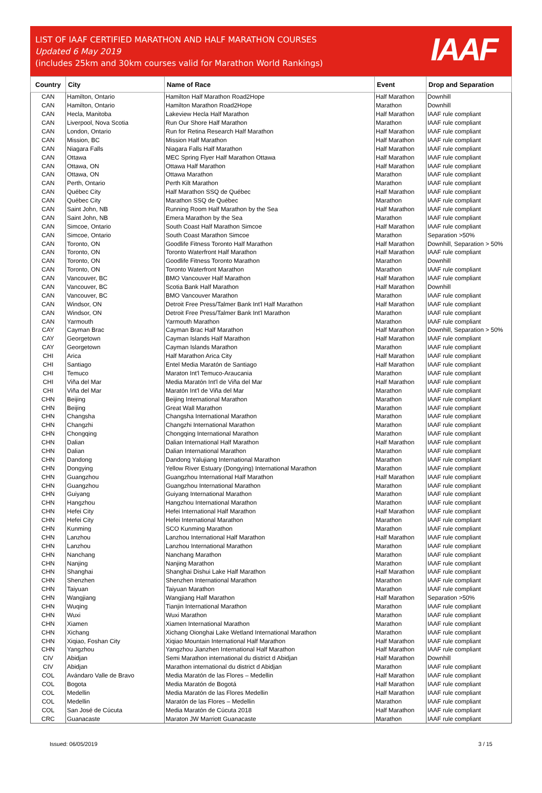LIST OF IAAF CERTIFIED MARATHON AND HALF MARATHON COURSES
Updated 6 May 2019
(includes 25km and 30km courses valid for Marathon World Rankings)
IAAF
| Country | City | Name of Race | Event | Drop and Separation |
| --- | --- | --- | --- | --- |
| CAN | Hamilton, Ontario | Hamilton Half Marathon Road2Hope | Half Marathon | Downhill |
| CAN | Hamilton, Ontario | Hamilton Marathon Road2Hope | Marathon | Downhill |
| CAN | Hecla, Manitoba | Lakeview Hecla Half Marathon | Half Marathon | IAAF rule compliant |
| CAN | Liverpool, Nova Scotia | Run Our Shore Half Marathon | Marathon | IAAF rule compliant |
| CAN | London, Ontario | Run for Retina Research Half Marathon | Half Marathon | IAAF rule compliant |
| CAN | Mission, BC | Mission Half Marathon | Half Marathon | IAAF rule compliant |
| CAN | Niagara Falls | Niagara Falls Half Marathon | Half Marathon | IAAF rule compliant |
| CAN | Ottawa | MEC Spring Flyer Half Marathon Ottawa | Half Marathon | IAAF rule compliant |
| CAN | Ottawa, ON | Ottawa Half Marathon | Half Marathon | IAAF rule compliant |
| CAN | Ottawa, ON | Ottawa Marathon | Marathon | IAAF rule compliant |
| CAN | Perth, Ontario | Perth Kilt Marathon | Marathon | IAAF rule compliant |
| CAN | Québec City | Half Marathon SSQ de Québec | Half Marathon | IAAF rule compliant |
| CAN | Québec City | Marathon SSQ de Québec | Marathon | IAAF rule compliant |
| CAN | Saint John, NB | Running Room Half Marathon by the Sea | Half Marathon | IAAF rule compliant |
| CAN | Saint John, NB | Emera Marathon by the Sea | Marathon | IAAF rule compliant |
| CAN | Simcoe, Ontario | South Coast Half Marathon Simcoe | Half Marathon | IAAF rule compliant |
| CAN | Simcoe, Ontario | South Coast Marathon Simcoe | Marathon | Separation >50% |
| CAN | Toronto, ON | Goodlife Fitness Toronto Half Marathon | Half Marathon | Downhill, Separation > 50% |
| CAN | Toronto, ON | Toronto Waterfront Half Marathon | Half Marathon | IAAF rule compliant |
| CAN | Toronto, ON | Goodlife Fitness Toronto Marathon | Marathon | Downhill |
| CAN | Toronto, ON | Toronto Waterfront Marathon | Marathon | IAAF rule compliant |
| CAN | Vancouver, BC | BMO Vancouver Half Marathon | Half Marathon | IAAF rule compliant |
| CAN | Vancouver, BC | Scotia Bank Half Marathon | Half Marathon | Downhill |
| CAN | Vancouver, BC | BMO Vancouver Marathon | Marathon | IAAF rule compliant |
| CAN | Windsor, ON | Detroit Free Press/Talmer Bank Int'l Half Marathon | Half Marathon | IAAF rule compliant |
| CAN | Windsor, ON | Detroit Free Press/Talmer Bank Int'l Marathon | Marathon | IAAF rule compliant |
| CAN | Yarmouth | Yarmouth Marathon | Marathon | IAAF rule compliant |
| CAY | Cayman Brac | Cayman Brac Half Marathon | Half Marathon | Downhill, Separation > 50% |
| CAY | Georgetown | Cayman Islands Half Marathon | Half Marathon | IAAF rule compliant |
| CAY | Georgetown | Cayman Islands Marathon | Marathon | IAAF rule compliant |
| CHI | Arica | Half Marathon Arica City | Half Marathon | IAAF rule compliant |
| CHI | Santiago | Entel Media Maratón de Santiago | Half Marathon | IAAF rule compliant |
| CHI | Temuco | Maraton Int'l Temuco-Araucania | Marathon | IAAF rule compliant |
| CHI | Viña del Mar | Media Maratón Int'l de Viña del Mar | Half Marathon | IAAF rule compliant |
| CHI | Viña del Mar | Maratón Int'l de Viña del Mar | Marathon | IAAF rule compliant |
| CHN | Beijing | Beijing International Marathon | Marathon | IAAF rule compliant |
| CHN | Beijing | Great Wall Marathon | Marathon | IAAF rule compliant |
| CHN | Changsha | Changsha International Marathon | Marathon | IAAF rule compliant |
| CHN | Changzhi | Changzhi International Marathon | Marathon | IAAF rule compliant |
| CHN | Chongqing | Chongqing International Marathon | Marathon | IAAF rule compliant |
| CHN | Dalian | Dalian International Half Marathon | Half Marathon | IAAF rule compliant |
| CHN | Dalian | Dalian International Marathon | Marathon | IAAF rule compliant |
| CHN | Dandong | Dandong Yalujiang International Marathon | Marathon | IAAF rule compliant |
| CHN | Dongying | Yellow River Estuary (Dongying) International Marathon | Marathon | IAAF rule compliant |
| CHN | Guangzhou | Guangzhou International Half Marathon | Half Marathon | IAAF rule compliant |
| CHN | Guangzhou | Guangzhou International Marathon | Marathon | IAAF rule compliant |
| CHN | Guiyang | Guiyang International Marathon | Marathon | IAAF rule compliant |
| CHN | Hangzhou | Hangzhou International Marathon | Marathon | IAAF rule compliant |
| CHN | Hefei City | Hefei International Half Marathon | Half Marathon | IAAF rule compliant |
| CHN | Hefei City | Hefei International Marathon | Marathon | IAAF rule compliant |
| CHN | Kunming | SCO Kunming Marathon | Marathon | IAAF rule compliant |
| CHN | Lanzhou | Lanzhou International Half Marathon | Half Marathon | IAAF rule compliant |
| CHN | Lanzhou | Lanzhou International Marathon | Marathon | IAAF rule compliant |
| CHN | Nanchang | Nanchang Marathon | Marathon | IAAF rule compliant |
| CHN | Nanjing | Nanjing Marathon | Marathon | IAAF rule compliant |
| CHN | Shanghai | Shanghai Dishui Lake Half Marathon | Half Marathon | IAAF rule compliant |
| CHN | Shenzhen | Shenzhen International Marathon | Marathon | IAAF rule compliant |
| CHN | Taiyuan | Taiyuan Marathon | Marathon | IAAF rule compliant |
| CHN | Wangjiang | Wangjiang Half Marathon | Half Marathon | Separation >50% |
| CHN | Wuqing | Tianjin International Marathon | Marathon | IAAF rule compliant |
| CHN | Wuxi | Wuxi Marathon | Marathon | IAAF rule compliant |
| CHN | Xiamen | Xiamen International Marathon | Marathon | IAAF rule compliant |
| CHN | Xichang | Xichang Oionghai Lake Wetland International Marathon | Marathon | IAAF rule compliant |
| CHN | Xiqiao, Foshan City | Xiqiao Mountain International Half Marathon | Half Marathon | IAAF rule compliant |
| CHN | Yangzhou | Yangzhou Jianzhen International Half Marathon | Half Marathon | IAAF rule compliant |
| CIV | Abidjan | Semi Marathon international du district d Abidjan | Half Marathon | Downhill |
| CIV | Abidjan | Marathon international du district d Abidjan | Marathon | IAAF rule compliant |
| COL | Avándaro Valle de Bravo | Media Maratón de las Flores – Medellin | Half Marathon | IAAF rule compliant |
| COL | Bogota | Media Maratón de Bogotá | Half Marathon | IAAF rule compliant |
| COL | Medellin | Media Maratón de las Flores Medellin | Half Marathon | IAAF rule compliant |
| COL | Medellin | Maratón de las Flores – Medellin | Marathon | IAAF rule compliant |
| COL | San José de Cúcuta | Media Maratón de Cúcuta 2018 | Half Marathon | IAAF rule compliant |
| CRC | Guanacaste | Maraton JW Marriott Guanacaste | Marathon | IAAF rule compliant |
Issued: 06/05/2019 3 / 15